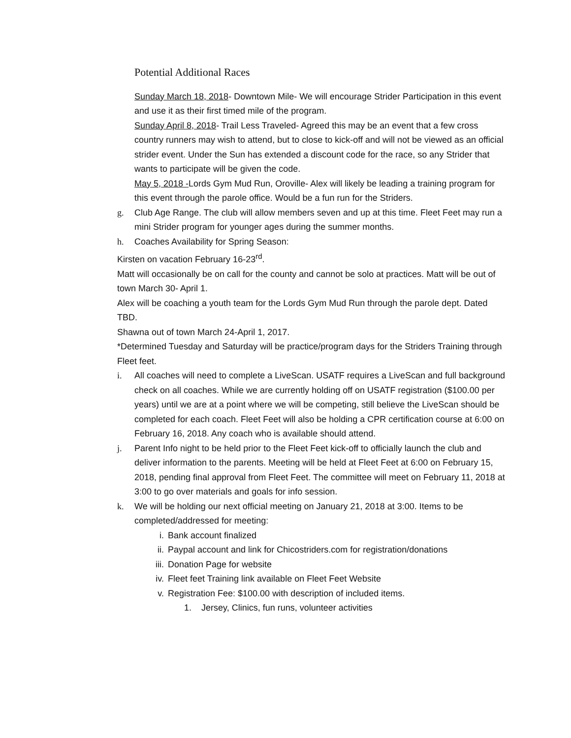Potential Additional Races
Sunday March 18, 2018- Downtown Mile- We will encourage Strider Participation in this event and use it as their first timed mile of the program.
Sunday April 8, 2018- Trail Less Traveled- Agreed this may be an event that a few cross country runners may wish to attend, but to close to kick-off and will not be viewed as an official strider event. Under the Sun has extended a discount code for the race, so any Strider that wants to participate will be given the code.
May 5, 2018 -Lords Gym Mud Run, Oroville- Alex will likely be leading a training program for this event through the parole office. Would be a fun run for the Striders.
g. Club Age Range. The club will allow members seven and up at this time. Fleet Feet may run a mini Strider program for younger ages during the summer months.
h. Coaches Availability for Spring Season:
Kirsten on vacation February 16-23<sup>rd</sup>.
Matt will occasionally be on call for the county and cannot be solo at practices. Matt will be out of town March 30- April 1.
Alex will be coaching a youth team for the Lords Gym Mud Run through the parole dept. Dated TBD.
Shawna out of town March 24-April 1, 2017.
*Determined Tuesday and Saturday will be practice/program days for the Striders Training through Fleet feet.
i. All coaches will need to complete a LiveScan. USATF requires a LiveScan and full background check on all coaches. While we are currently holding off on USATF registration ($100.00 per years) until we are at a point where we will be competing, still believe the LiveScan should be completed for each coach. Fleet Feet will also be holding a CPR certification course at 6:00 on February 16, 2018. Any coach who is available should attend.
j. Parent Info night to be held prior to the Fleet Feet kick-off to officially launch the club and deliver information to the parents. Meeting will be held at Fleet Feet at 6:00 on February 15, 2018, pending final approval from Fleet Feet. The committee will meet on February 11, 2018 at 3:00 to go over materials and goals for info session.
k. We will be holding our next official meeting on January 21, 2018 at 3:00. Items to be completed/addressed for meeting:
i. Bank account finalized
ii. Paypal account and link for Chicostriders.com for registration/donations
iii. Donation Page for website
iv. Fleet feet Training link available on Fleet Feet Website
v. Registration Fee: $100.00 with description of included items.
1. Jersey, Clinics, fun runs, volunteer activities